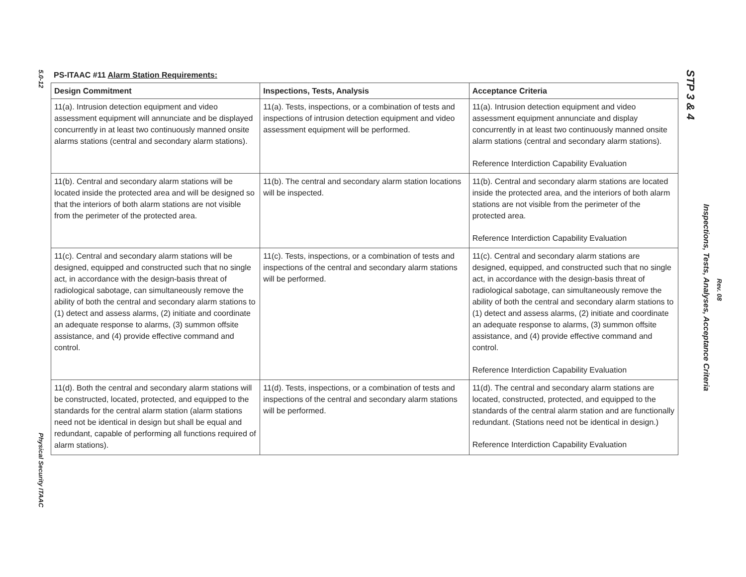5.0-12
Physical Security ITAAC
PS-ITAAC #11 Alarm Station Requirements:
| Design Commitment | Inspections, Tests, Analysis | Acceptance Criteria |
| --- | --- | --- |
| 11(a). Intrusion detection equipment and video assessment equipment will annunciate and be displayed concurrently in at least two continuously manned onsite alarms stations (central and secondary alarm stations). | 11(a). Tests, inspections, or a combination of tests and inspections of intrusion detection equipment and video assessment equipment will be performed. | 11(a). Intrusion detection equipment and video assessment equipment annunciate and display concurrently in at least two continuously manned onsite alarm stations (central and secondary alarm stations). Reference Interdiction Capability Evaluation |
| 11(b). Central and secondary alarm stations will be located inside the protected area and will be designed so that the interiors of both alarm stations are not visible from the perimeter of the protected area. | 11(b). The central and secondary alarm station locations will be inspected. | 11(b). Central and secondary alarm stations are located inside the protected area, and the interiors of both alarm stations are not visible from the perimeter of the protected area. Reference Interdiction Capability Evaluation |
| 11(c). Central and secondary alarm stations will be designed, equipped and constructed such that no single act, in accordance with the design-basis threat of radiological sabotage, can simultaneously remove the ability of both the central and secondary alarm stations to (1) detect and assess alarms, (2) initiate and coordinate an adequate response to alarms, (3) summon offsite assistance, and (4) provide effective command and control. | 11(c). Tests, inspections, or a combination of tests and inspections of the central and secondary alarm stations will be performed. | 11(c). Central and secondary alarm stations are designed, equipped, and constructed such that no single act, in accordance with the design-basis threat of radiological sabotage, can simultaneously remove the ability of both the central and secondary alarm stations to (1) detect and assess alarms, (2) initiate and coordinate an adequate response to alarms, (3) summon offsite assistance, and (4) provide effective command and control. Reference Interdiction Capability Evaluation |
| 11(d). Both the central and secondary alarm stations will be constructed, located, protected, and equipped to the standards for the central alarm station (alarm stations need not be identical in design but shall be equal and redundant, capable of performing all functions required of alarm stations). | 11(d). Tests, inspections, or a combination of tests and inspections of the central and secondary alarm stations will be performed. | 11(d). The central and secondary alarm stations are located, constructed, protected, and equipped to the standards of the central alarm station and are functionally redundant. (Stations need not be identical in design.) Reference Interdiction Capability Evaluation |
STP 3 & 4
Inspections, Tests, Analyses, Acceptance Criteria
Rev. 08